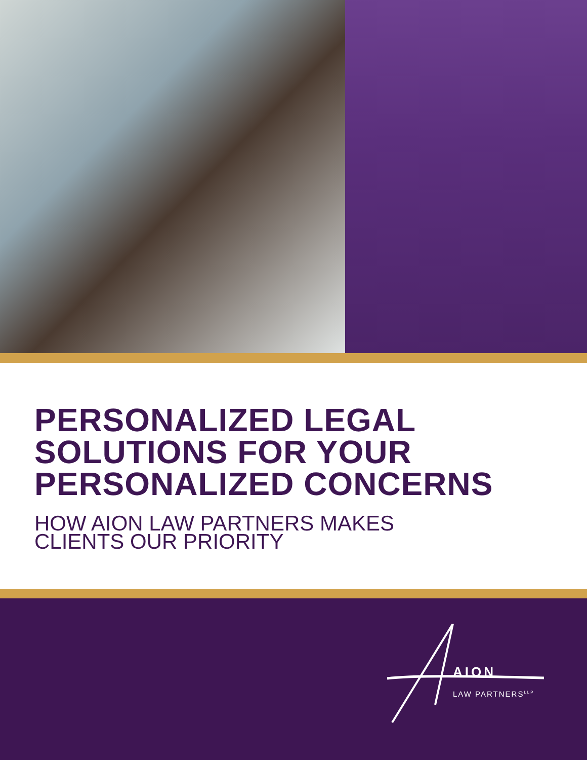PERSONALIZED LEGAL
SOLUTIONS FOR YOUR
PERSONALIZED CONCERNS
HOW AION LAW PARTNERS MAKES
CLIENTS OUR PRIORITY
AION
LAW PARTNERS<sup>LLP</sup>